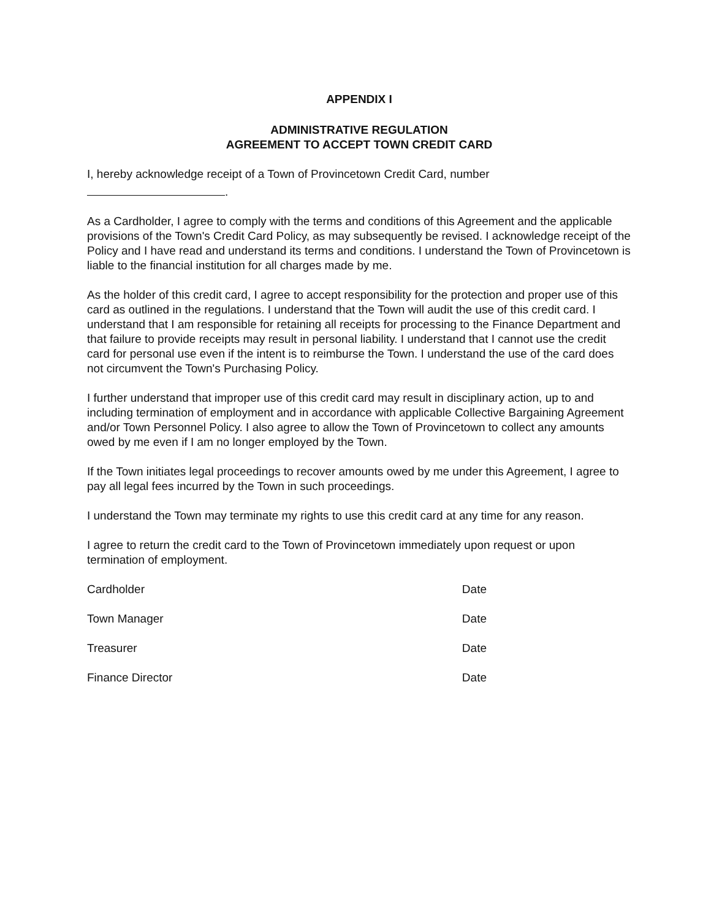APPENDIX I
ADMINISTRATIVE REGULATION
AGREEMENT TO ACCEPT TOWN CREDIT CARD
I, hereby acknowledge receipt of a Town of Provincetown Credit Card, number
.
As a Cardholder, I agree to comply with the terms and conditions of this Agreement and the applicable provisions of the Town's Credit Card Policy, as may subsequently be revised. I acknowledge receipt of the Policy and I have read and understand its terms and conditions. I understand the Town of Provincetown is liable to the financial institution for all charges made by me.
As the holder of this credit card, I agree to accept responsibility for the protection and proper use of this card as outlined in the regulations. I understand that the Town will audit the use of this credit card. I understand that I am responsible for retaining all receipts for processing to the Finance Department and that failure to provide receipts may result in personal liability. I understand that I cannot use the credit card for personal use even if the intent is to reimburse the Town. I understand the use of the card does not circumvent the Town's Purchasing Policy.
I further understand that improper use of this credit card may result in disciplinary action, up to and including termination of employment and in accordance with applicable Collective Bargaining Agreement and/or Town Personnel Policy. I also agree to allow the Town of Provincetown to collect any amounts owed by me even if I am no longer employed by the Town.
If the Town initiates legal proceedings to recover amounts owed by me under this Agreement, I agree to pay all legal fees incurred by the Town in such proceedings.
I understand the Town may terminate my rights to use this credit card at any time for any reason.
I agree to return the credit card to the Town of Provincetown immediately upon request or upon termination of employment.
Cardholder Date
Town Manager Date
Treasurer Date
Finance Director Date